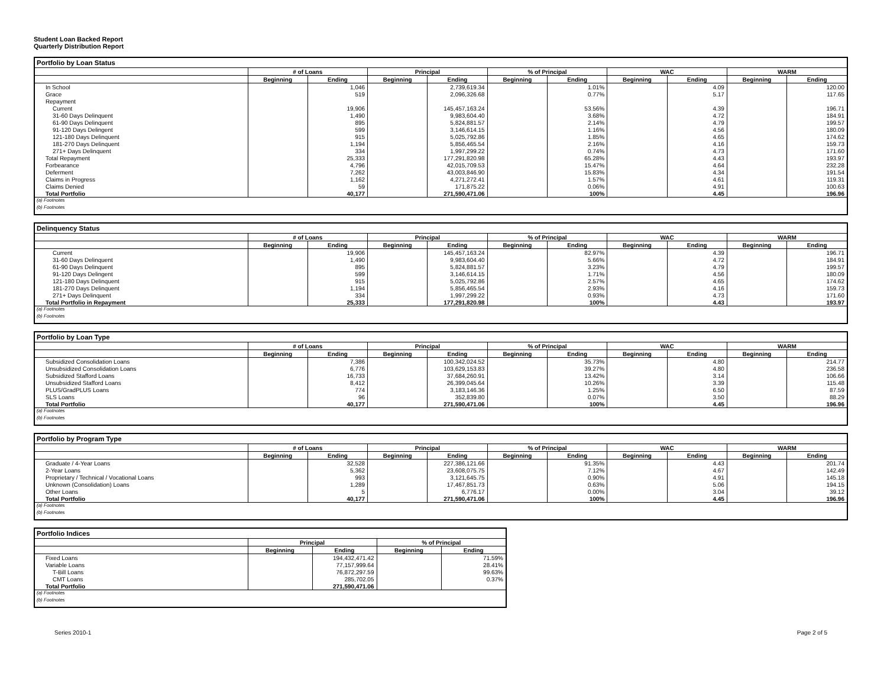Student Loan Backed Report
Quarterly Distribution Report
Portfolio by Loan Status
| | # of Loans | | Principal | | % of Principal | | WAC | | WARM | |
| --- | --- | --- | --- | --- | --- | --- | --- | --- | --- | --- |
| | Beginning | Ending | Beginning | Ending | Beginning | Ending | Beginning | Ending | Beginning | Ending |
| In School | | 1,046 | | 2,739,619.34 | | 1.01% | | 4.09 | | 120.00 |
| Grace | | 519 | | 2,096,326.68 | | 0.77% | | 5.17 | | 117.65 |
| Repayment | | | | | | | | | | |
| Current | | 19,906 | | 145,457,163.24 | | 53.56% | | 4.39 | | 196.71 |
| 31-60 Days Delinquent | | 1,490 | | 9,983,604.40 | | 3.68% | | 4.72 | | 184.91 |
| 61-90 Days Delinquent | | 895 | | 5,824,881.57 | | 2.14% | | 4.79 | | 199.57 |
| 91-120 Days Delingent | | 599 | | 3,146,614.15 | | 1.16% | | 4.56 | | 180.09 |
| 121-180 Days Delinquent | | 915 | | 5,025,792.86 | | 1.85% | | 4.65 | | 174.62 |
| 181-270 Days Delinquent | | 1,194 | | 5,856,465.54 | | 2.16% | | 4.16 | | 159.73 |
| 271+ Days Delinquent | | 334 | | 1,997,299.22 | | 0.74% | | 4.73 | | 171.60 |
| Total Repayment | | 25,333 | | 177,291,820.98 | | 65.28% | | 4.43 | | 193.97 |
| Forbearance | | 4,796 | | 42,015,709.53 | | 15.47% | | 4.64 | | 232.28 |
| Deferment | | 7,262 | | 43,003,846.90 | | 15.83% | | 4.34 | | 191.54 |
| Claims in Progress | | 1,162 | | 4,271,272.41 | | 1.57% | | 4.61 | | 119.31 |
| Claims Denied | | 59 | | 171,875.22 | | 0.06% | | 4.91 | | 100.63 |
| Total Portfolio | | 40,177 | | 271,590,471.06 | | 100% | | 4.45 | | 196.96 |
(a) Footnotes
(b) Footnotes
Delinquency Status
| | # of Loans | | Principal | | % of Principal | | WAC | | WARM | |
| --- | --- | --- | --- | --- | --- | --- | --- | --- | --- | --- |
| | Beginning | Ending | Beginning | Ending | Beginning | Ending | Beginning | Ending | Beginning | Ending |
| Current | | 19,906 | | 145,457,163.24 | | 82.97% | | 4.39 | | 196.71 |
| 31-60 Days Delinquent | | 1,490 | | 9,983,604.40 | | 5.66% | | 4.72 | | 184.91 |
| 61-90 Days Delinquent | | 895 | | 5,824,881.57 | | 3.23% | | 4.79 | | 199.57 |
| 91-120 Days Delingent | | 599 | | 3,146,614.15 | | 1.71% | | 4.56 | | 180.09 |
| 121-180 Days Delinquent | | 915 | | 5,025,792.86 | | 2.57% | | 4.65 | | 174.62 |
| 181-270 Days Delinquent | | 1,194 | | 5,856,465.54 | | 2.93% | | 4.16 | | 159.73 |
| 271+ Days Delinquent | | 334 | | 1,997,299.22 | | 0.93% | | 4.73 | | 171.60 |
| Total Portfolio in Repayment | | 25,333 | | 177,291,820.98 | | 100% | | 4.43 | | 193.97 |
(a) Footnotes
(b) Footnotes
Portfolio by Loan Type
| | # of Loans | | Principal | | % of Principal | | WAC | | WARM | |
| --- | --- | --- | --- | --- | --- | --- | --- | --- | --- | --- |
| | Beginning | Ending | Beginning | Ending | Beginning | Ending | Beginning | Ending | Beginning | Ending |
| Subsidized Consolidation Loans | | 7,386 | | 100,342,024.52 | | 35.73% | | 4.80 | | 214.77 |
| Unsubsidized Consolidation Loans | | 6,776 | | 103,629,153.83 | | 39.27% | | 4.80 | | 236.58 |
| Subsidized Stafford Loans | | 16,733 | | 37,684,260.91 | | 13.42% | | 3.14 | | 106.66 |
| Unsubsidized Stafford Loans | | 8,412 | | 26,399,045.64 | | 10.26% | | 3.39 | | 115.48 |
| PLUS/GradPLUS Loans | | 774 | | 3,183,146.36 | | 1.25% | | 6.50 | | 87.59 |
| SLS Loans | | 96 | | 352,839.80 | | 0.07% | | 3.50 | | 88.29 |
| Total Portfolio | | 40,177 | | 271,590,471.06 | | 100% | | 4.45 | | 196.96 |
(a) Footnotes
(b) Footnotes
Portfolio by Program Type
| | # of Loans | | Principal | | % of Principal | | WAC | | WARM | |
| --- | --- | --- | --- | --- | --- | --- | --- | --- | --- | --- |
| | Beginning | Ending | Beginning | Ending | Beginning | Ending | Beginning | Ending | Beginning | Ending |
| Graduate / 4-Year Loans | | 32,528 | | 227,386,121.66 | | 91.35% | | 4.43 | | 201.74 |
| 2-Year Loans | | 5,362 | | 23,608,075.75 | | 7.12% | | 4.67 | | 142.49 |
| Proprietary / Technical / Vocational Loans | | 993 | | 3,121,645.75 | | 0.90% | | 4.91 | | 145.18 |
| Unknown (Consolidation) Loans | | 1,289 | | 17,467,851.73 | | 0.63% | | 5.06 | | 194.15 |
| Other Loans | | 5 | | 6,776.17 | | 0.00% | | 3.04 | | 39.12 |
| Total Portfolio | | 40,177 | | 271,590,471.06 | | 100% | | 4.45 | | 196.96 |
(a) Footnotes
(b) Footnotes
Portfolio Indices
| | Principal | | % of Principal | |
| --- | --- | --- | --- | --- |
| | Beginning | Ending | Beginning | Ending |
| Fixed Loans | | 194,432,471.42 | | 71.59% |
| Variable Loans | | 77,157,999.64 | | 28.41% |
| T-Bill Loans | | 76,872,297.59 | | 99.63% |
| CMT Loans | | 285,702.05 | | 0.37% |
| Total Portfolio | | 271,590,471.06 | | |
(a) Footnotes
(b) Footnotes
Series 2010-1 Page 2 of 5